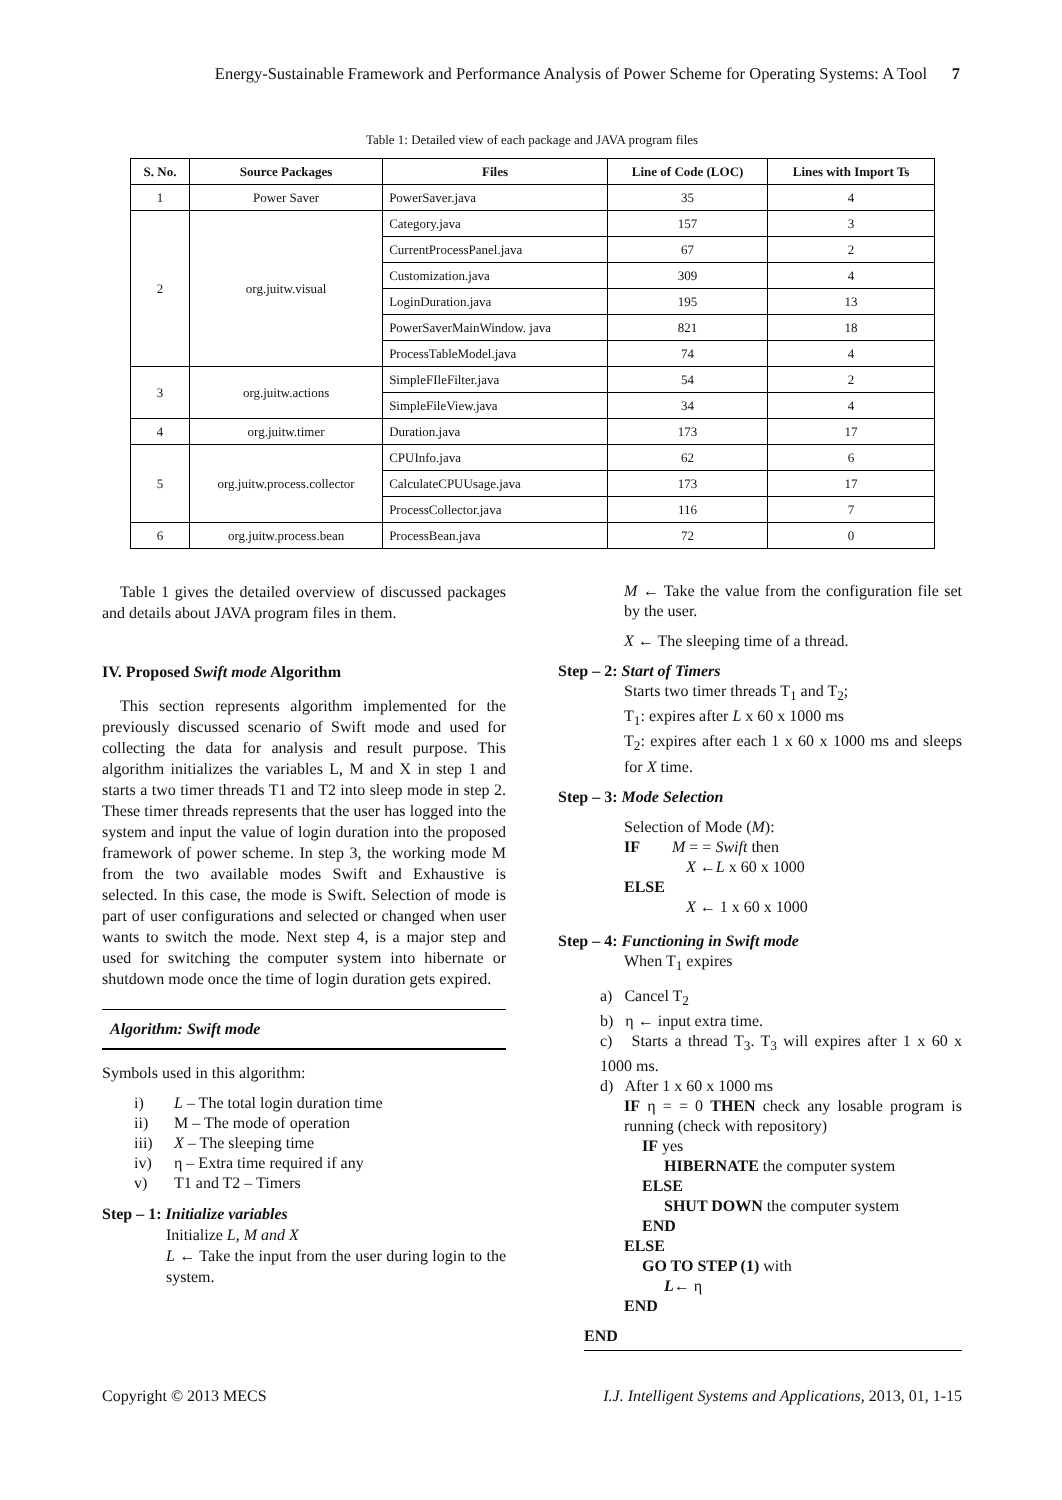Energy-Sustainable Framework and Performance Analysis of Power Scheme for Operating Systems: A Tool 7
Table 1: Detailed view of each package and JAVA program files
| S. No. | Source Packages | Files | Line of Code (LOC) | Lines with Import Ts |
| --- | --- | --- | --- | --- |
| 1 | Power Saver | PowerSaver.java | 35 | 4 |
| 2 | org.juitw.visual | Category.java | 157 | 3 |
| | | CurrentProcessPanel.java | 67 | 2 |
| | | Customization.java | 309 | 4 |
| | | LoginDuration.java | 195 | 13 |
| | | PowerSaverMainWindow. java | 821 | 18 |
| | | ProcessTableModel.java | 74 | 4 |
| 3 | org.juitw.actions | SimpleFIleFilter.java | 54 | 2 |
| | | SimpleFileView.java | 34 | 4 |
| 4 | org.juitw.timer | Duration.java | 173 | 17 |
| 5 | org.juitw.process.collector | CPUInfo.java | 62 | 6 |
| | | CalculateCPUUsage.java | 173 | 17 |
| | | ProcessCollector.java | 116 | 7 |
| 6 | org.juitw.process.bean | ProcessBean.java | 72 | 0 |
Table 1 gives the detailed overview of discussed packages and details about JAVA program files in them.
IV. Proposed Swift mode Algorithm
This section represents algorithm implemented for the previously discussed scenario of Swift mode and used for collecting the data for analysis and result purpose. This algorithm initializes the variables L, M and X in step 1 and starts a two timer threads T1 and T2 into sleep mode in step 2. These timer threads represents that the user has logged into the system and input the value of login duration into the proposed framework of power scheme. In step 3, the working mode M from the two available modes Swift and Exhaustive is selected. In this case, the mode is Swift. Selection of mode is part of user configurations and selected or changed when user wants to switch the mode. Next step 4, is a major step and used for switching the computer system into hibernate or shutdown mode once the time of login duration gets expired.
Algorithm: Swift mode
Symbols used in this algorithm:
i) L – The total login duration time
ii) M – The mode of operation
iii) X – The sleeping time
iv) η – Extra time required if any
v) T1 and T2 – Timers
Step – 1: Initialize variables
Initialize L, M and X
L ← Take the input from the user during login to the system.
M ← Take the value from the configuration file set by the user.
X ← The sleeping time of a thread.
Step – 2: Start of Timers
Starts two timer threads T<sub>1</sub> and T<sub>2</sub>;
T<sub>1</sub>: expires after L x 60 x 1000 ms
T<sub>2</sub>: expires after each 1 x 60 x 1000 ms and sleeps for X time.
Step – 3: Mode Selection
Selection of Mode (M):
IF M = = Swift then
X ←L x 60 x 1000
ELSE
X ← 1 x 60 x 1000
Step – 4: Functioning in Swift mode
When T<sub>1</sub> expires
a) Cancel T<sub>2</sub>
b) η ← input extra time.
c) Starts a thread T<sub>3</sub>. T<sub>3</sub> will expires after 1 x 60 x 1000 ms.
d) After 1 x 60 x 1000 ms
IF η = = 0 THEN check any losable program is running (check with repository)
IF yes
HIBERNATE the computer system
ELSE
SHUT DOWN the computer system
END
ELSE
GO TO STEP (1) with
L← η
END
END
Copyright © 2013 MECS I.J. Intelligent Systems and Applications, 2013, 01, 1-15